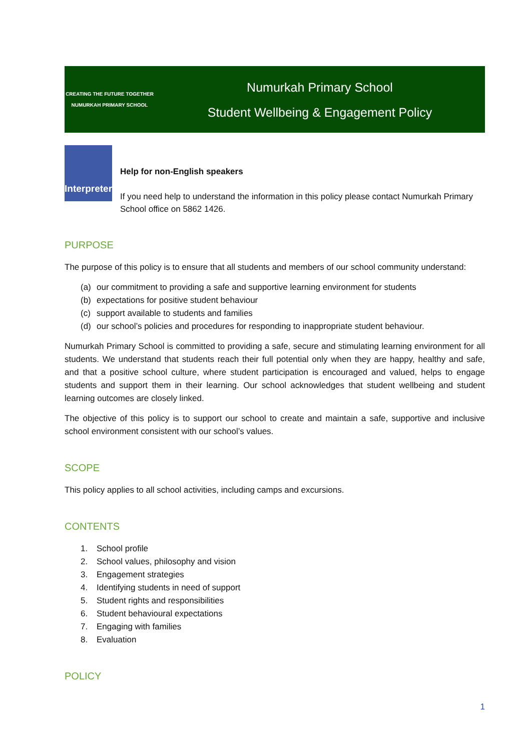CREATING THE FUTURE TOGETHER
NUMURKAH PRIMARY SCHOOL
Numurkah Primary School
Student Wellbeing & Engagement Policy
Interpreter
Help for non-English speakers
If you need help to understand the information in this policy please contact Numurkah Primary School office on 5862 1426.
PURPOSE
The purpose of this policy is to ensure that all students and members of our school community understand:
(a) our commitment to providing a safe and supportive learning environment for students
(b) expectations for positive student behaviour
(c) support available to students and families
(d) our school’s policies and procedures for responding to inappropriate student behaviour.
Numurkah Primary School is committed to providing a safe, secure and stimulating learning environment for all students. We understand that students reach their full potential only when they are happy, healthy and safe, and that a positive school culture, where student participation is encouraged and valued, helps to engage students and support them in their learning. Our school acknowledges that student wellbeing and student learning outcomes are closely linked.
The objective of this policy is to support our school to create and maintain a safe, supportive and inclusive school environment consistent with our school’s values.
SCOPE
This policy applies to all school activities, including camps and excursions.
CONTENTS
1. School profile
2. School values, philosophy and vision
3. Engagement strategies
4. Identifying students in need of support
5. Student rights and responsibilities
6. Student behavioural expectations
7. Engaging with families
8. Evaluation
POLICY
1